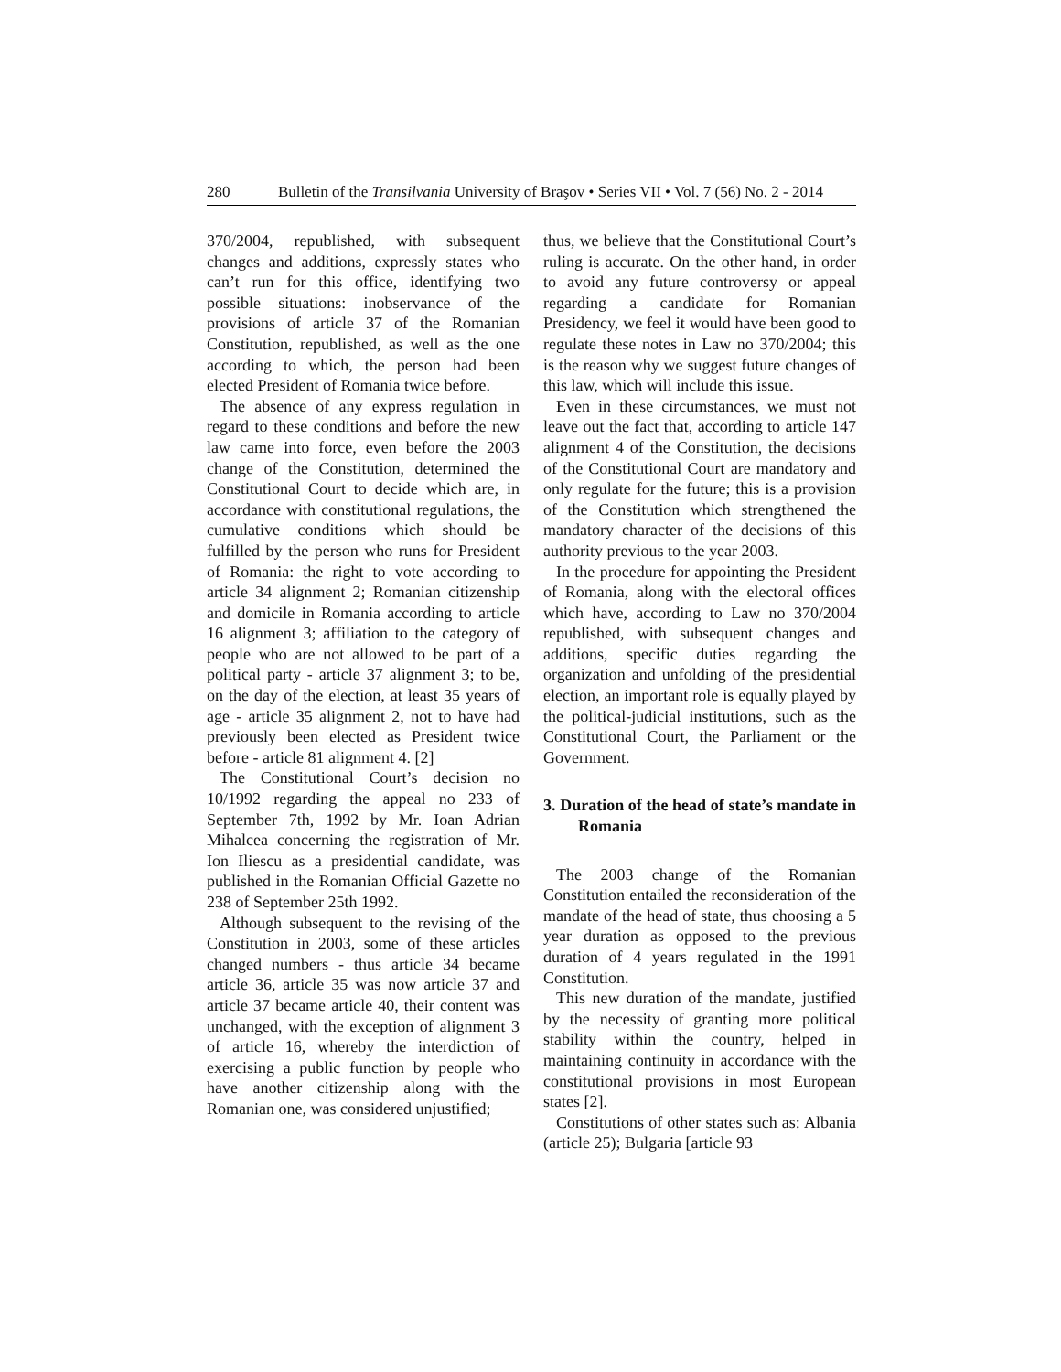280 Bulletin of the Transilvania University of Braşov • Series VII • Vol. 7 (56) No. 2 - 2014
370/2004, republished, with subsequent changes and additions, expressly states who can’t run for this office, identifying two possible situations: inobservance of the provisions of article 37 of the Romanian Constitution, republished, as well as the one according to which, the person had been elected President of Romania twice before.
The absence of any express regulation in regard to these conditions and before the new law came into force, even before the 2003 change of the Constitution, determined the Constitutional Court to decide which are, in accordance with constitutional regulations, the cumulative conditions which should be fulfilled by the person who runs for President of Romania: the right to vote according to article 34 alignment 2; Romanian citizenship and domicile in Romania according to article 16 alignment 3; affiliation to the category of people who are not allowed to be part of a political party - article 37 alignment 3; to be, on the day of the election, at least 35 years of age - article 35 alignment 2, not to have had previously been elected as President twice before - article 81 alignment 4. [2]
The Constitutional Court’s decision no 10/1992 regarding the appeal no 233 of September 7th, 1992 by Mr. Ioan Adrian Mihalcea concerning the registration of Mr. Ion Iliescu as a presidential candidate, was published in the Romanian Official Gazette no 238 of September 25th 1992.
Although subsequent to the revising of the Constitution in 2003, some of these articles changed numbers - thus article 34 became article 36, article 35 was now article 37 and article 37 became article 40, their content was unchanged, with the exception of alignment 3 of article 16, whereby the interdiction of exercising a public function by people who have another citizenship along with the Romanian one, was considered unjustified;
thus, we believe that the Constitutional Court’s ruling is accurate. On the other hand, in order to avoid any future controversy or appeal regarding a candidate for Romanian Presidency, we feel it would have been good to regulate these notes in Law no 370/2004; this is the reason why we suggest future changes of this law, which will include this issue.
Even in these circumstances, we must not leave out the fact that, according to article 147 alignment 4 of the Constitution, the decisions of the Constitutional Court are mandatory and only regulate for the future; this is a provision of the Constitution which strengthened the mandatory character of the decisions of this authority previous to the year 2003.
In the procedure for appointing the President of Romania, along with the electoral offices which have, according to Law no 370/2004 republished, with subsequent changes and additions, specific duties regarding the organization and unfolding of the presidential election, an important role is equally played by the political-judicial institutions, such as the Constitutional Court, the Parliament or the Government.
3. Duration of the head of state’s mandate in Romania
The 2003 change of the Romanian Constitution entailed the reconsideration of the mandate of the head of state, thus choosing a 5 year duration as opposed to the previous duration of 4 years regulated in the 1991 Constitution.
This new duration of the mandate, justified by the necessity of granting more political stability within the country, helped in maintaining continuity in accordance with the constitutional provisions in most European states [2].
Constitutions of other states such as: Albania (article 25); Bulgaria [article 93